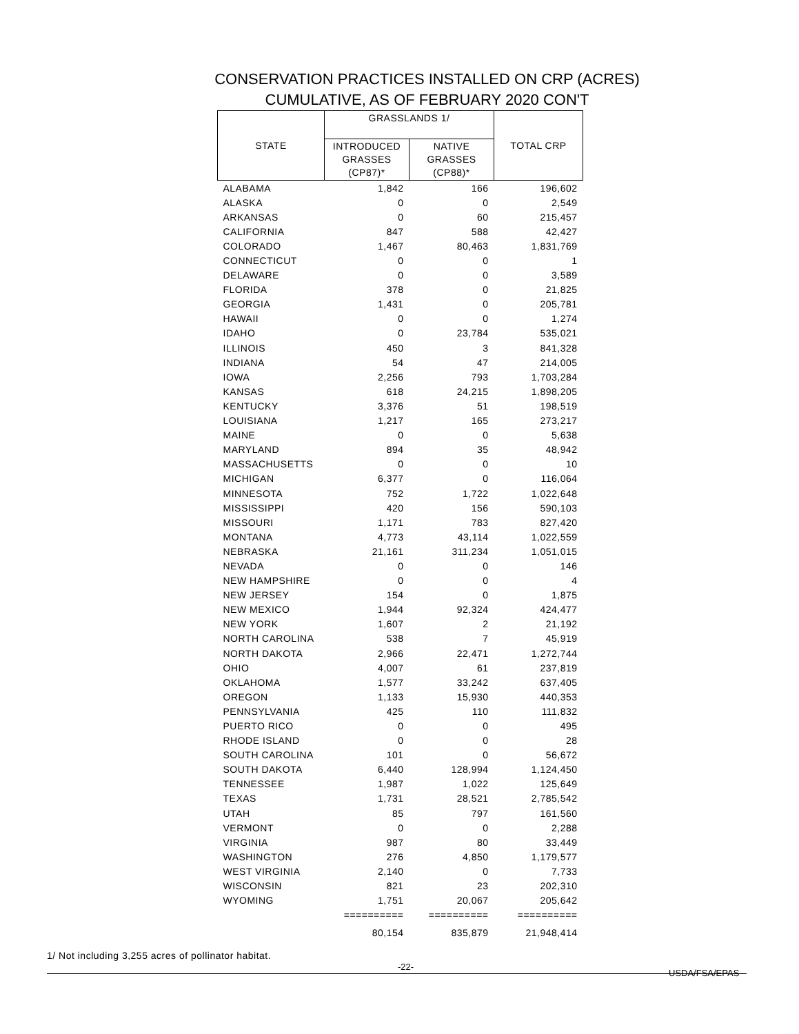CONSERVATION PRACTICES INSTALLED ON CRP (ACRES)
CUMULATIVE, AS OF FEBRUARY 2020 CON'T
| STATE | GRASSLANDS 1/ | | TOTAL CRP |
| --- | --- | --- | --- |
| | INTRODUCED GRASSES (CP87)* | NATIVE GRASSES (CP88)* | |
| ALABAMA | 1,842 | 166 | 196,602 |
| ALASKA | 0 | 0 | 2,549 |
| ARKANSAS | 0 | 60 | 215,457 |
| CALIFORNIA | 847 | 588 | 42,427 |
| COLORADO | 1,467 | 80,463 | 1,831,769 |
| CONNECTICUT | 0 | 0 | 1 |
| DELAWARE | 0 | 0 | 3,589 |
| FLORIDA | 378 | 0 | 21,825 |
| GEORGIA | 1,431 | 0 | 205,781 |
| HAWAII | 0 | 0 | 1,274 |
| IDAHO | 0 | 23,784 | 535,021 |
| ILLINOIS | 450 | 3 | 841,328 |
| INDIANA | 54 | 47 | 214,005 |
| IOWA | 2,256 | 793 | 1,703,284 |
| KANSAS | 618 | 24,215 | 1,898,205 |
| KENTUCKY | 3,376 | 51 | 198,519 |
| LOUISIANA | 1,217 | 165 | 273,217 |
| MAINE | 0 | 0 | 5,638 |
| MARYLAND | 894 | 35 | 48,942 |
| MASSACHUSETTS | 0 | 0 | 10 |
| MICHIGAN | 6,377 | 0 | 116,064 |
| MINNESOTA | 752 | 1,722 | 1,022,648 |
| MISSISSIPPI | 420 | 156 | 590,103 |
| MISSOURI | 1,171 | 783 | 827,420 |
| MONTANA | 4,773 | 43,114 | 1,022,559 |
| NEBRASKA | 21,161 | 311,234 | 1,051,015 |
| NEVADA | 0 | 0 | 146 |
| NEW HAMPSHIRE | 0 | 0 | 4 |
| NEW JERSEY | 154 | 0 | 1,875 |
| NEW MEXICO | 1,944 | 92,324 | 424,477 |
| NEW YORK | 1,607 | 2 | 21,192 |
| NORTH CAROLINA | 538 | 7 | 45,919 |
| NORTH DAKOTA | 2,966 | 22,471 | 1,272,744 |
| OHIO | 4,007 | 61 | 237,819 |
| OKLAHOMA | 1,577 | 33,242 | 637,405 |
| OREGON | 1,133 | 15,930 | 440,353 |
| PENNSYLVANIA | 425 | 110 | 111,832 |
| PUERTO RICO | 0 | 0 | 495 |
| RHODE ISLAND | 0 | 0 | 28 |
| SOUTH CAROLINA | 101 | 0 | 56,672 |
| SOUTH DAKOTA | 6,440 | 128,994 | 1,124,450 |
| TENNESSEE | 1,987 | 1,022 | 125,649 |
| TEXAS | 1,731 | 28,521 | 2,785,542 |
| UTAH | 85 | 797 | 161,560 |
| VERMONT | 0 | 0 | 2,288 |
| VIRGINIA | 987 | 80 | 33,449 |
| WASHINGTON | 276 | 4,850 | 1,179,577 |
| WEST VIRGINIA | 2,140 | 0 | 7,733 |
| WISCONSIN | 821 | 23 | 202,310 |
| WYOMING | 1,751 | 20,067 | 205,642 |
| | ========== | ========== | ========== |
| | 80,154 | 835,879 | 21,948,414 |
1/ Not including 3,255 acres of pollinator habitat.
-22-
USDA/FSA/EPAS